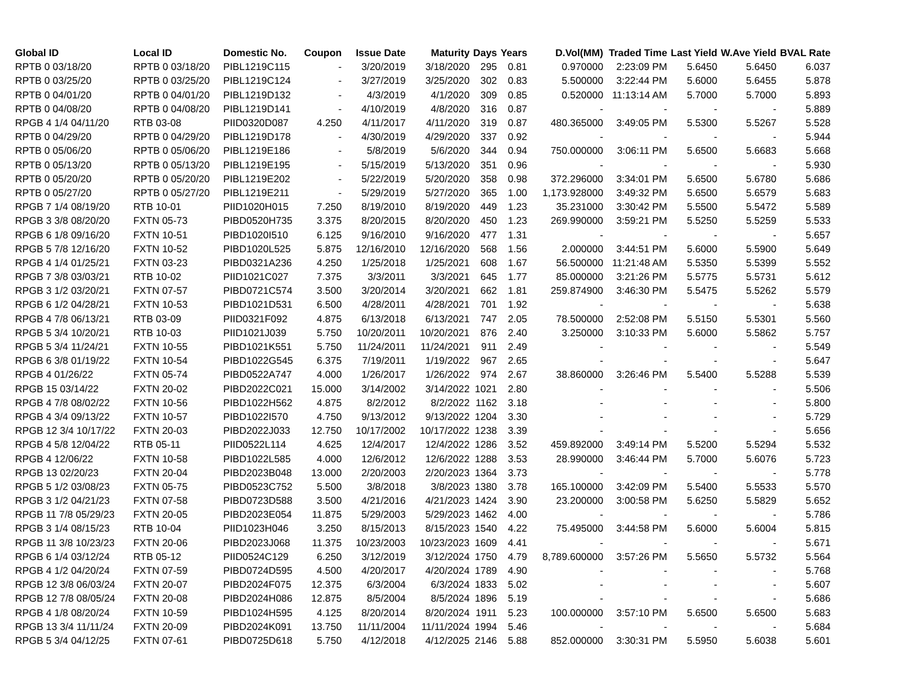| Global ID | Local ID | Domestic No. | Coupon | Issue Date | Maturity | Days | Years | D.Vol(MM) | Traded Time | Last Yield | W.Ave Yield | BVAL Rate |
| --- | --- | --- | --- | --- | --- | --- | --- | --- | --- | --- | --- | --- |
| RPTB 0 03/18/20 | RPTB 0 03/18/20 | PIBL1219C115 | - | 3/20/2019 | 3/18/2020 | 295 | 0.81 | 0.970000 | 2:23:09 PM | 5.6450 | 5.6450 | 6.037 |
| RPTB 0 03/25/20 | RPTB 0 03/25/20 | PIBL1219C124 | - | 3/27/2019 | 3/25/2020 | 302 | 0.83 | 5.500000 | 3:22:44 PM | 5.6000 | 5.6455 | 5.878 |
| RPTB 0 04/01/20 | RPTB 0 04/01/20 | PIBL1219D132 | - | 4/3/2019 | 4/1/2020 | 309 | 0.85 | 0.520000 | 11:13:14 AM | 5.7000 | 5.7000 | 5.893 |
| RPTB 0 04/08/20 | RPTB 0 04/08/20 | PIBL1219D141 | - | 4/10/2019 | 4/8/2020 | 316 | 0.87 | - | - | - | - | 5.889 |
| RPGB 4 1/4 04/11/20 | RTB 03-08 | PIID0320D087 | 4.250 | 4/11/2017 | 4/11/2020 | 319 | 0.87 | 480.365000 | 3:49:05 PM | 5.5300 | 5.5267 | 5.528 |
| RPTB 0 04/29/20 | RPTB 0 04/29/20 | PIBL1219D178 | - | 4/30/2019 | 4/29/2020 | 337 | 0.92 | - | - | - | - | 5.944 |
| RPTB 0 05/06/20 | RPTB 0 05/06/20 | PIBL1219E186 | - | 5/8/2019 | 5/6/2020 | 344 | 0.94 | 750.000000 | 3:06:11 PM | 5.6500 | 5.6683 | 5.668 |
| RPTB 0 05/13/20 | RPTB 0 05/13/20 | PIBL1219E195 | - | 5/15/2019 | 5/13/2020 | 351 | 0.96 | - | - | - | - | 5.930 |
| RPTB 0 05/20/20 | RPTB 0 05/20/20 | PIBL1219E202 | - | 5/22/2019 | 5/20/2020 | 358 | 0.98 | 372.296000 | 3:34:01 PM | 5.6500 | 5.6780 | 5.686 |
| RPTB 0 05/27/20 | RPTB 0 05/27/20 | PIBL1219E211 | - | 5/29/2019 | 5/27/2020 | 365 | 1.00 | 1,173.928000 | 3:49:32 PM | 5.6500 | 5.6579 | 5.683 |
| RPGB 7 1/4 08/19/20 | RTB 10-01 | PIID1020H015 | 7.250 | 8/19/2010 | 8/19/2020 | 449 | 1.23 | 35.231000 | 3:30:42 PM | 5.5500 | 5.5472 | 5.589 |
| RPGB 3 3/8 08/20/20 | FXTN 05-73 | PIBD0520H735 | 3.375 | 8/20/2015 | 8/20/2020 | 450 | 1.23 | 269.990000 | 3:59:21 PM | 5.5250 | 5.5259 | 5.533 |
| RPGB 6 1/8 09/16/20 | FXTN 10-51 | PIBD1020I510 | 6.125 | 9/16/2010 | 9/16/2020 | 477 | 1.31 | - | - | - | - | 5.657 |
| RPGB 5 7/8 12/16/20 | FXTN 10-52 | PIBD1020L525 | 5.875 | 12/16/2010 | 12/16/2020 | 568 | 1.56 | 2.000000 | 3:44:51 PM | 5.6000 | 5.5900 | 5.649 |
| RPGB 4 1/4 01/25/21 | FXTN 03-23 | PIBD0321A236 | 4.250 | 1/25/2018 | 1/25/2021 | 608 | 1.67 | 56.500000 | 11:21:48 AM | 5.5350 | 5.5399 | 5.552 |
| RPGB 7 3/8 03/03/21 | RTB 10-02 | PIID1021C027 | 7.375 | 3/3/2011 | 3/3/2021 | 645 | 1.77 | 85.000000 | 3:21:26 PM | 5.5775 | 5.5731 | 5.612 |
| RPGB 3 1/2 03/20/21 | FXTN 07-57 | PIBD0721C574 | 3.500 | 3/20/2014 | 3/20/2021 | 662 | 1.81 | 259.874900 | 3:46:30 PM | 5.5475 | 5.5262 | 5.579 |
| RPGB 6 1/2 04/28/21 | FXTN 10-53 | PIBD1021D531 | 6.500 | 4/28/2011 | 4/28/2021 | 701 | 1.92 | - | - | - | - | 5.638 |
| RPGB 4 7/8 06/13/21 | RTB 03-09 | PIID0321F092 | 4.875 | 6/13/2018 | 6/13/2021 | 747 | 2.05 | 78.500000 | 2:52:08 PM | 5.5150 | 5.5301 | 5.560 |
| RPGB 5 3/4 10/20/21 | RTB 10-03 | PIID1021J039 | 5.750 | 10/20/2011 | 10/20/2021 | 876 | 2.40 | 3.250000 | 3:10:33 PM | 5.6000 | 5.5862 | 5.757 |
| RPGB 5 3/4 11/24/21 | FXTN 10-55 | PIBD1021K551 | 5.750 | 11/24/2011 | 11/24/2021 | 911 | 2.49 | - | - | - | - | 5.549 |
| RPGB 6 3/8 01/19/22 | FXTN 10-54 | PIBD1022G545 | 6.375 | 7/19/2011 | 1/19/2022 | 967 | 2.65 | - | - | - | - | 5.647 |
| RPGB 4 01/26/22 | FXTN 05-74 | PIBD0522A747 | 4.000 | 1/26/2017 | 1/26/2022 | 974 | 2.67 | 38.860000 | 3:26:46 PM | 5.5400 | 5.5288 | 5.539 |
| RPGB 15 03/14/22 | FXTN 20-02 | PIBD2022C021 | 15.000 | 3/14/2002 | 3/14/2022 | 1021 | 2.80 | - | - | - | - | 5.506 |
| RPGB 4 7/8 08/02/22 | FXTN 10-56 | PIBD1022H562 | 4.875 | 8/2/2012 | 8/2/2022 | 1162 | 3.18 | - | - | - | - | 5.800 |
| RPGB 4 3/4 09/13/22 | FXTN 10-57 | PIBD1022I570 | 4.750 | 9/13/2012 | 9/13/2022 | 1204 | 3.30 | - | - | - | - | 5.729 |
| RPGB 12 3/4 10/17/22 | FXTN 20-03 | PIBD2022J033 | 12.750 | 10/17/2002 | 10/17/2022 | 1238 | 3.39 | - | - | - | - | 5.656 |
| RPGB 4 5/8 12/04/22 | RTB 05-11 | PIID0522L114 | 4.625 | 12/4/2017 | 12/4/2022 | 1286 | 3.52 | 459.892000 | 3:49:14 PM | 5.5200 | 5.5294 | 5.532 |
| RPGB 4 12/06/22 | FXTN 10-58 | PIBD1022L585 | 4.000 | 12/6/2012 | 12/6/2022 | 1288 | 3.53 | 28.990000 | 3:46:44 PM | 5.7000 | 5.6076 | 5.723 |
| RPGB 13 02/20/23 | FXTN 20-04 | PIBD2023B048 | 13.000 | 2/20/2003 | 2/20/2023 | 1364 | 3.73 | - | - | - | - | 5.778 |
| RPGB 5 1/2 03/08/23 | FXTN 05-75 | PIBD0523C752 | 5.500 | 3/8/2018 | 3/8/2023 | 1380 | 3.78 | 165.100000 | 3:42:09 PM | 5.5400 | 5.5533 | 5.570 |
| RPGB 3 1/2 04/21/23 | FXTN 07-58 | PIBD0723D588 | 3.500 | 4/21/2016 | 4/21/2023 | 1424 | 3.90 | 23.200000 | 3:00:58 PM | 5.6250 | 5.5829 | 5.652 |
| RPGB 11 7/8 05/29/23 | FXTN 20-05 | PIBD2023E054 | 11.875 | 5/29/2003 | 5/29/2023 | 1462 | 4.00 | - | - | - | - | 5.786 |
| RPGB 3 1/4 08/15/23 | RTB 10-04 | PIID1023H046 | 3.250 | 8/15/2013 | 8/15/2023 | 1540 | 4.22 | 75.495000 | 3:44:58 PM | 5.6000 | 5.6004 | 5.815 |
| RPGB 11 3/8 10/23/23 | FXTN 20-06 | PIBD2023J068 | 11.375 | 10/23/2003 | 10/23/2023 | 1609 | 4.41 | - | - | - | - | 5.671 |
| RPGB 6 1/4 03/12/24 | RTB 05-12 | PIID0524C129 | 6.250 | 3/12/2019 | 3/12/2024 | 1750 | 4.79 | 8,789.600000 | 3:57:26 PM | 5.5650 | 5.5732 | 5.564 |
| RPGB 4 1/2 04/20/24 | FXTN 07-59 | PIBD0724D595 | 4.500 | 4/20/2017 | 4/20/2024 | 1789 | 4.90 | - | - | - | - | 5.768 |
| RPGB 12 3/8 06/03/24 | FXTN 20-07 | PIBD2024F075 | 12.375 | 6/3/2004 | 6/3/2024 | 1833 | 5.02 | - | - | - | - | 5.607 |
| RPGB 12 7/8 08/05/24 | FXTN 20-08 | PIBD2024H086 | 12.875 | 8/5/2004 | 8/5/2024 | 1896 | 5.19 | - | - | - | - | 5.686 |
| RPGB 4 1/8 08/20/24 | FXTN 10-59 | PIBD1024H595 | 4.125 | 8/20/2014 | 8/20/2024 | 1911 | 5.23 | 100.000000 | 3:57:10 PM | 5.6500 | 5.6500 | 5.683 |
| RPGB 13 3/4 11/11/24 | FXTN 20-09 | PIBD2024K091 | 13.750 | 11/11/2004 | 11/11/2024 | 1994 | 5.46 | - | - | - | - | 5.684 |
| RPGB 5 3/4 04/12/25 | FXTN 07-61 | PIBD0725D618 | 5.750 | 4/12/2018 | 4/12/2025 | 2146 | 5.88 | 852.000000 | 3:30:31 PM | 5.5950 | 5.6038 | 5.601 |